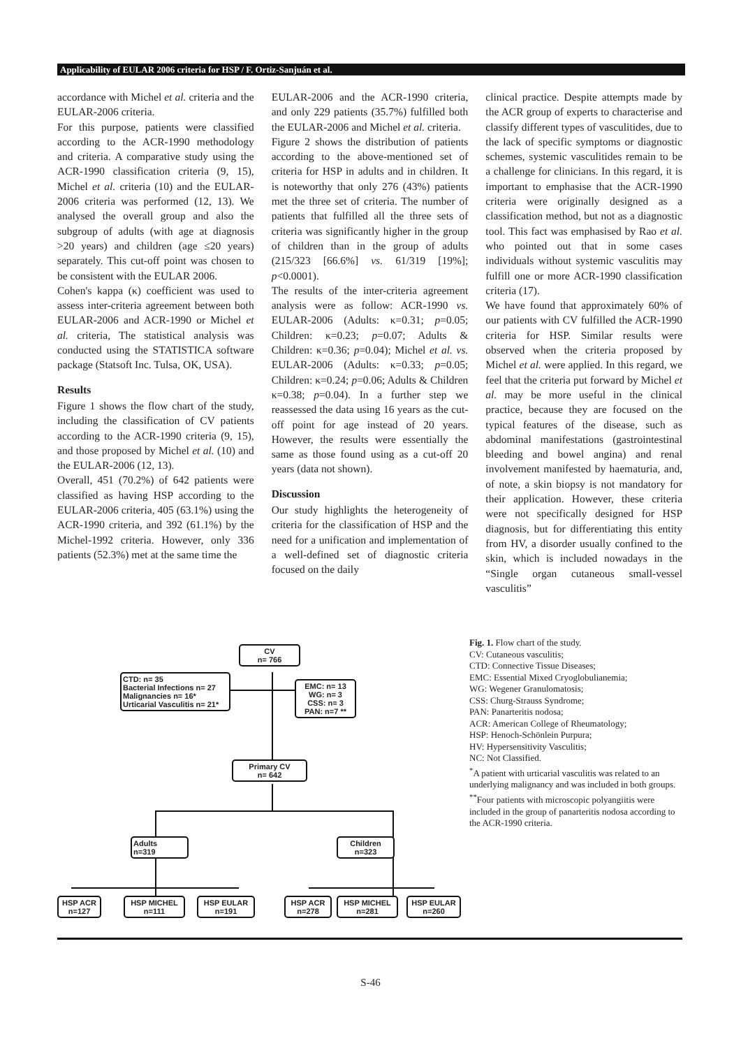Applicability of EULAR 2006 criteria for HSP / F. Ortiz-Sanjuán et al.
accordance with Michel et al. criteria and the EULAR-2006 criteria.
For this purpose, patients were classified according to the ACR-1990 methodology and criteria. A comparative study using the ACR-1990 classification criteria (9, 15), Michel et al. criteria (10) and the EULAR-2006 criteria was performed (12, 13). We analysed the overall group and also the subgroup of adults (with age at diagnosis >20 years) and children (age ≤20 years) separately. This cut-off point was chosen to be consistent with the EULAR 2006.
Cohen's kappa (κ) coefficient was used to assess inter-criteria agreement between both EULAR-2006 and ACR-1990 or Michel et al. criteria, The statistical analysis was conducted using the STATISTICA software package (Statsoft Inc. Tulsa, OK, USA).
Results
Figure 1 shows the flow chart of the study, including the classification of CV patients according to the ACR-1990 criteria (9, 15), and those proposed by Michel et al. (10) and the EULAR-2006 (12, 13).
Overall, 451 (70.2%) of 642 patients were classified as having HSP according to the EULAR-2006 criteria, 405 (63.1%) using the ACR-1990 criteria, and 392 (61.1%) by the Michel-1992 criteria. However, only 336 patients (52.3%) met at the same time the
EULAR-2006 and the ACR-1990 criteria, and only 229 patients (35.7%) fulfilled both the EULAR-2006 and Michel et al. criteria.
Figure 2 shows the distribution of patients according to the above-mentioned set of criteria for HSP in adults and in children. It is noteworthy that only 276 (43%) patients met the three set of criteria. The number of patients that fulfilled all the three sets of criteria was significantly higher in the group of children than in the group of adults (215/323 [66.6%] vs. 61/319 [19%]; p<0.0001).
The results of the inter-criteria agreement analysis were as follow: ACR-1990 vs. EULAR-2006 (Adults: κ=0.31; p=0.05; Children: κ=0.23; p=0.07; Adults & Children: κ=0.36; p=0.04); Michel et al. vs. EULAR-2006 (Adults: κ=0.33; p=0.05; Children: κ=0.24; p=0.06; Adults & Children κ=0.38; p=0.04). In a further step we reassessed the data using 16 years as the cut-off point for age instead of 20 years. However, the results were essentially the same as those found using as a cut-off 20 years (data not shown).
Discussion
Our study highlights the heterogeneity of criteria for the classification of HSP and the need for a unification and implementation of a well-defined set of diagnostic criteria focused on the daily
clinical practice. Despite attempts made by the ACR group of experts to characterise and classify different types of vasculitides, due to the lack of specific symptoms or diagnostic schemes, systemic vasculitides remain to be a challenge for clinicians. In this regard, it is important to emphasise that the ACR-1990 criteria were originally designed as a classification method, but not as a diagnostic tool. This fact was emphasised by Rao et al. who pointed out that in some cases individuals without systemic vasculitis may fulfill one or more ACR-1990 classification criteria (17).
We have found that approximately 60% of our patients with CV fulfilled the ACR-1990 criteria for HSP. Similar results were observed when the criteria proposed by Michel et al. were applied. In this regard, we feel that the criteria put forward by Michel et al. may be more useful in the clinical practice, because they are focused on the typical features of the disease, such as abdominal manifestations (gastrointestinal bleeding and bowel angina) and renal involvement manifested by haematuria, and, of note, a skin biopsy is not mandatory for their application. However, these criteria were not specifically designed for HSP diagnosis, but for differentiating this entity from HV, a disorder usually confined to the skin, which is included nowadays in the “Single organ cutaneous small-vessel vasculitis”
CV
n= 766
CTD: n= 35
Bacterial Infections n= 27
Malignancies n= 16*
Urticarial Vasculitis n= 21*
EMC: n= 13
WG: n= 3
CSS: n= 3
PAN: n=7 **
Primary CV
n= 642
Adults
n=319
Children
n=323
HSP ACR
n=127
HSP MICHEL
n=111
HSP EULAR
n=191
HSP ACR
n=278
HSP MICHEL
n=281
HSP EULAR
n=260
Fig. 1. Flow chart of the study.
CV: Cutaneous vasculitis;
CTD: Connective Tissue Diseases;
EMC: Essential Mixed Cryoglobulianemia;
WG: Wegener Granulomatosis;
CSS: Churg-Strauss Syndrome;
PAN: Panarteritis nodosa;
ACR: American College of Rheumatology;
HSP: Henoch-Schönlein Purpura;
HV: Hypersensitivity Vasculitis;
NC: Not Classified.
<sup>*</sup> A patient with urticarial vasculitis was related to an underlying malignancy and was included in both groups.
<sup>**</sup> Four patients with microscopic polyangiitis were included in the group of panarteritis nodosa according to the ACR-1990 criteria.
S-46